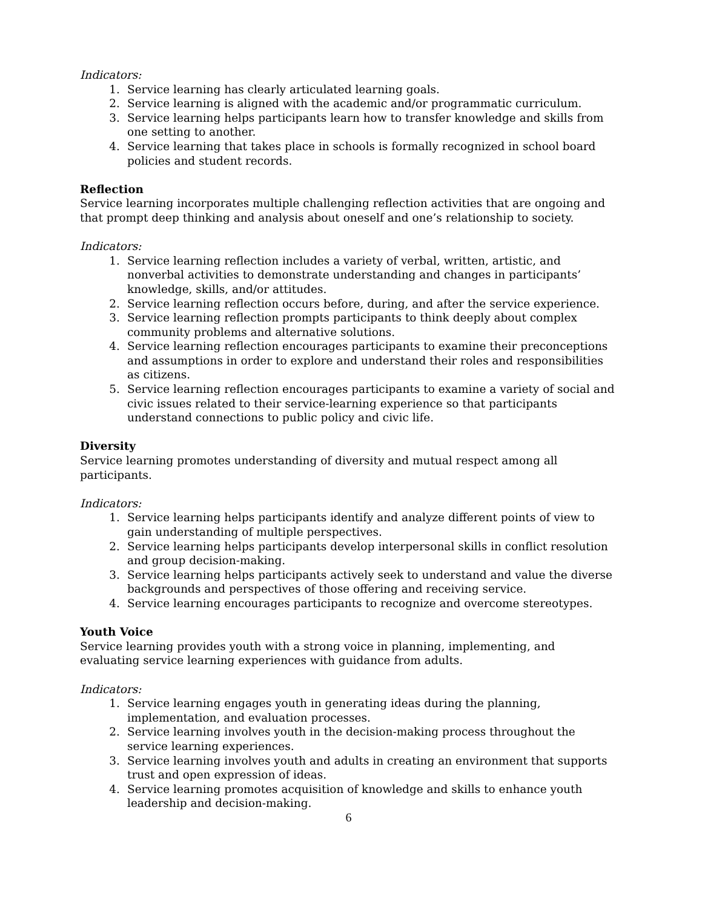Indicators:
1. Service learning has clearly articulated learning goals.
2. Service learning is aligned with the academic and/or programmatic curriculum.
3. Service learning helps participants learn how to transfer knowledge and skills from one setting to another.
4. Service learning that takes place in schools is formally recognized in school board policies and student records.
Reflection
Service learning incorporates multiple challenging reflection activities that are ongoing and that prompt deep thinking and analysis about oneself and one’s relationship to society.
Indicators:
1. Service learning reflection includes a variety of verbal, written, artistic, and nonverbal activities to demonstrate understanding and changes in participants’ knowledge, skills, and/or attitudes.
2. Service learning reflection occurs before, during, and after the service experience.
3. Service learning reflection prompts participants to think deeply about complex community problems and alternative solutions.
4. Service learning reflection encourages participants to examine their preconceptions and assumptions in order to explore and understand their roles and responsibilities as citizens.
5. Service learning reflection encourages participants to examine a variety of social and civic issues related to their service-learning experience so that participants understand connections to public policy and civic life.
Diversity
Service learning promotes understanding of diversity and mutual respect among all participants.
Indicators:
1. Service learning helps participants identify and analyze different points of view to gain understanding of multiple perspectives.
2. Service learning helps participants develop interpersonal skills in conflict resolution and group decision-making.
3. Service learning helps participants actively seek to understand and value the diverse backgrounds and perspectives of those offering and receiving service.
4. Service learning encourages participants to recognize and overcome stereotypes.
Youth Voice
Service learning provides youth with a strong voice in planning, implementing, and evaluating service learning experiences with guidance from adults.
Indicators:
1. Service learning engages youth in generating ideas during the planning, implementation, and evaluation processes.
2. Service learning involves youth in the decision-making process throughout the service learning experiences.
3. Service learning involves youth and adults in creating an environment that supports trust and open expression of ideas.
4. Service learning promotes acquisition of knowledge and skills to enhance youth leadership and decision-making.
6